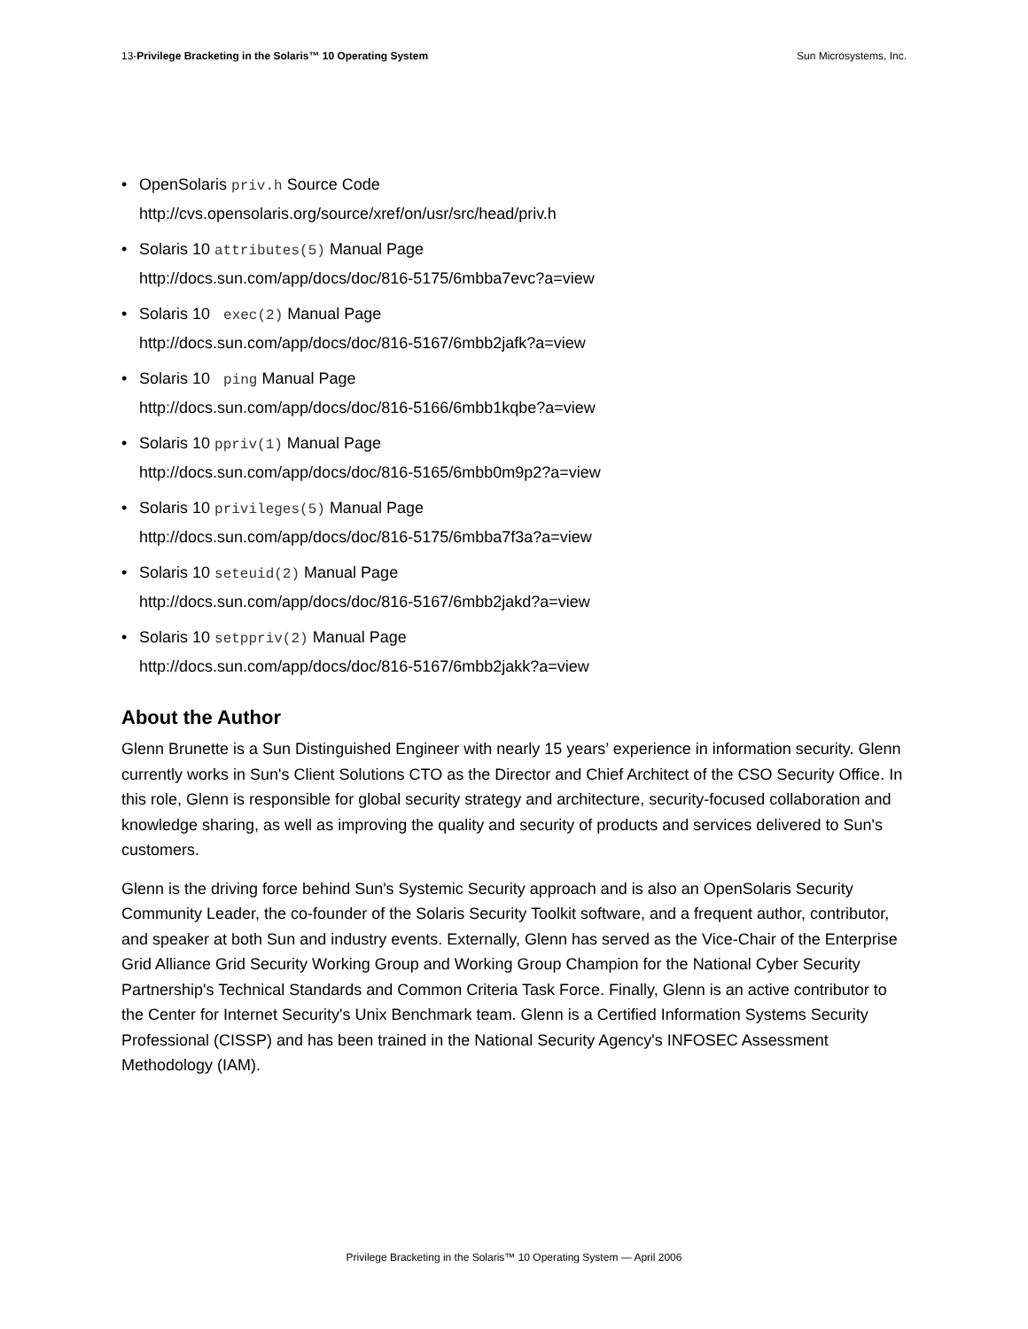13-Privilege Bracketing in the Solaris™ 10 Operating System Sun Microsystems, Inc.
• OpenSolaris priv.h Source Code
http://cvs.opensolaris.org/source/xref/on/usr/src/head/priv.h
• Solaris 10 attributes(5) Manual Page
http://docs.sun.com/app/docs/doc/816-5175/6mbba7evc?a=view
• Solaris 10 exec(2) Manual Page
http://docs.sun.com/app/docs/doc/816-5167/6mbb2jafk?a=view
• Solaris 10 ping Manual Page
http://docs.sun.com/app/docs/doc/816-5166/6mbb1kqbe?a=view
• Solaris 10 ppriv(1) Manual Page
http://docs.sun.com/app/docs/doc/816-5165/6mbb0m9p2?a=view
• Solaris 10 privileges(5) Manual Page
http://docs.sun.com/app/docs/doc/816-5175/6mbba7f3a?a=view
• Solaris 10 seteuid(2) Manual Page
http://docs.sun.com/app/docs/doc/816-5167/6mbb2jakd?a=view
• Solaris 10 setppriv(2) Manual Page
http://docs.sun.com/app/docs/doc/816-5167/6mbb2jakk?a=view
About the Author
Glenn Brunette is a Sun Distinguished Engineer with nearly 15 years’ experience in information security. Glenn currently works in Sun's Client Solutions CTO as the Director and Chief Architect of the CSO Security Office. In this role, Glenn is responsible for global security strategy and architecture, security-focused collaboration and knowledge sharing, as well as improving the quality and security of products and services delivered to Sun's customers.
Glenn is the driving force behind Sun's Systemic Security approach and is also an OpenSolaris Security Community Leader, the co-founder of the Solaris Security Toolkit software, and a frequent author, contributor, and speaker at both Sun and industry events. Externally, Glenn has served as the Vice-Chair of the Enterprise Grid Alliance Grid Security Working Group and Working Group Champion for the National Cyber Security Partnership's Technical Standards and Common Criteria Task Force. Finally, Glenn is an active contributor to the Center for Internet Security's Unix Benchmark team. Glenn is a Certified Information Systems Security Professional (CISSP) and has been trained in the National Security Agency's INFOSEC Assessment Methodology (IAM).
Privilege Bracketing in the Solaris™ 10 Operating System — April 2006